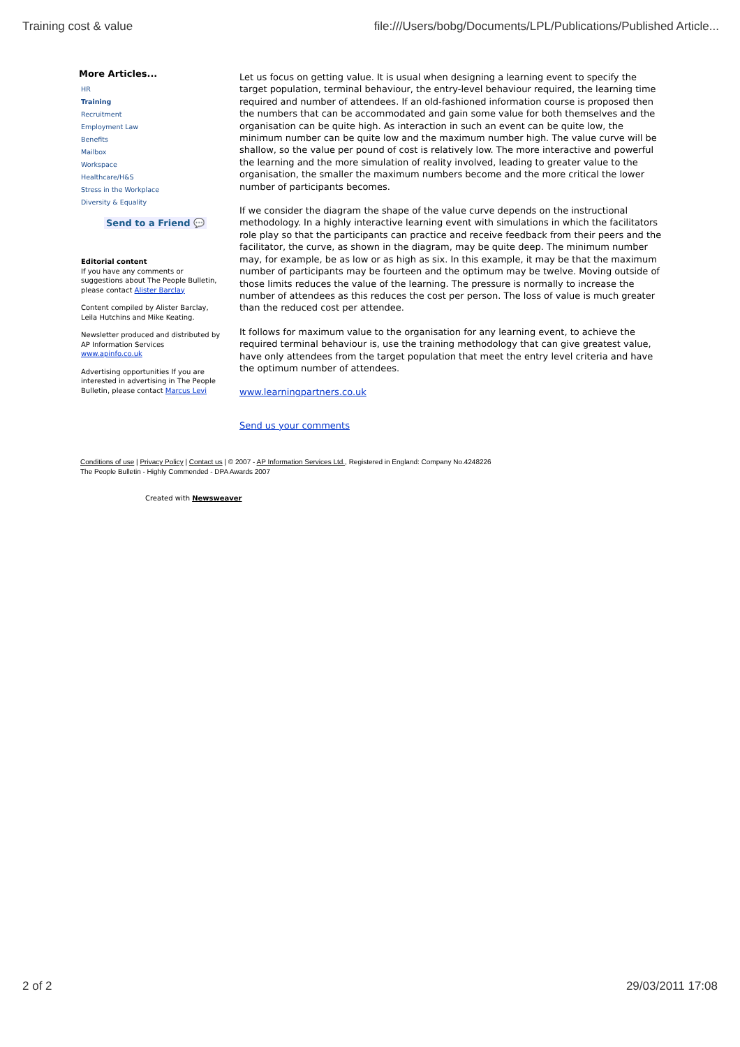Training cost & value file:///Users/bobg/Documents/LPL/Publications/Published Article...
More Articles...
HR
Training
Recruitment
Employment Law
Benefits
Mailbox
Workspace
Healthcare/H&S
Stress in the Workplace
Diversity & Equality
Send to a Friend 💬
Editorial content
If you have any comments or suggestions about The People Bulletin, please contact Alister Barclay
Content compiled by Alister Barclay, Leila Hutchins and Mike Keating.
Newsletter produced and distributed by AP Information Services www.apinfo.co.uk
Advertising opportunities If you are interested in advertising in The People Bulletin, please contact Marcus Levi
Let us focus on getting value. It is usual when designing a learning event to specify the target population, terminal behaviour, the entry-level behaviour required, the learning time required and number of attendees. If an old-fashioned information course is proposed then the numbers that can be accommodated and gain some value for both themselves and the organisation can be quite high. As interaction in such an event can be quite low, the minimum number can be quite low and the maximum number high. The value curve will be shallow, so the value per pound of cost is relatively low. The more interactive and powerful the learning and the more simulation of reality involved, leading to greater value to the organisation, the smaller the maximum numbers become and the more critical the lower number of participants becomes.
If we consider the diagram the shape of the value curve depends on the instructional methodology. In a highly interactive learning event with simulations in which the facilitators role play so that the participants can practice and receive feedback from their peers and the facilitator, the curve, as shown in the diagram, may be quite deep. The minimum number may, for example, be as low or as high as six. In this example, it may be that the maximum number of participants may be fourteen and the optimum may be twelve. Moving outside of those limits reduces the value of the learning. The pressure is normally to increase the number of attendees as this reduces the cost per person. The loss of value is much greater than the reduced cost per attendee.
It follows for maximum value to the organisation for any learning event, to achieve the required terminal behaviour is, use the training methodology that can give greatest value, have only attendees from the target population that meet the entry level criteria and have the optimum number of attendees.
www.learningpartners.co.uk
Send us your comments
Conditions of use | Privacy Policy | Contact us | © 2007 - AP Information Services Ltd., Registered in England: Company No.4248226
The People Bulletin - Highly Commended - DPA Awards 2007
Created with Newsweaver
2 of 2 29/03/2011 17:08